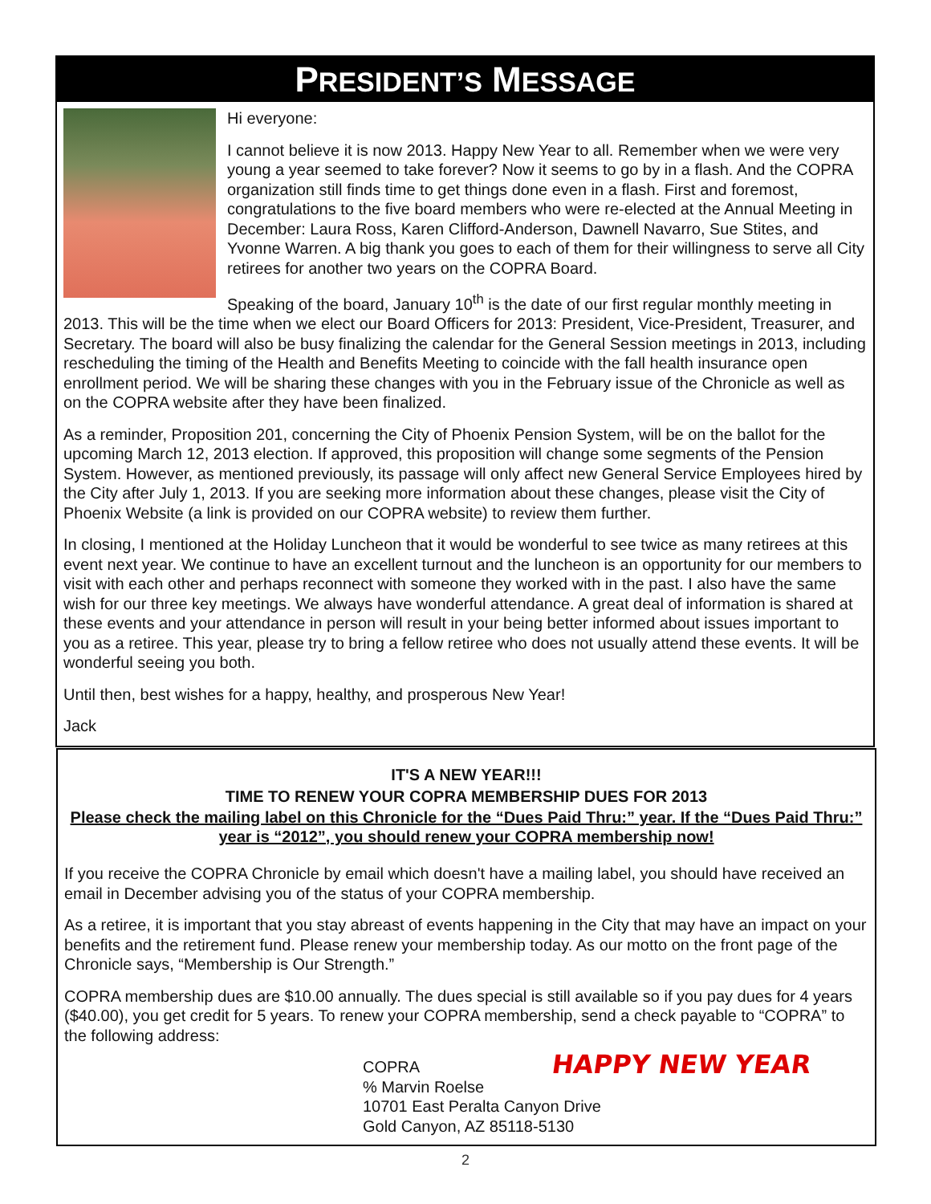PRESIDENT’S MESSAGE
Hi everyone:
I cannot believe it is now 2013. Happy New Year to all. Remember when we were very young a year seemed to take forever? Now it seems to go by in a flash. And the COPRA organization still finds time to get things done even in a flash. First and foremost, congratulations to the five board members who were re-elected at the Annual Meeting in December: Laura Ross, Karen Clifford-Anderson, Dawnell Navarro, Sue Stites, and Yvonne Warren. A big thank you goes to each of them for their willingness to serve all City retirees for another two years on the COPRA Board.
Speaking of the board, January 10<sup>th</sup> is the date of our first regular monthly meeting in 2013. This will be the time when we elect our Board Officers for 2013: President, Vice-President, Treasurer, and Secretary. The board will also be busy finalizing the calendar for the General Session meetings in 2013, including rescheduling the timing of the Health and Benefits Meeting to coincide with the fall health insurance open enrollment period. We will be sharing these changes with you in the February issue of the Chronicle as well as on the COPRA website after they have been finalized.
As a reminder, Proposition 201, concerning the City of Phoenix Pension System, will be on the ballot for the upcoming March 12, 2013 election. If approved, this proposition will change some segments of the Pension System. However, as mentioned previously, its passage will only affect new General Service Employees hired by the City after July 1, 2013. If you are seeking more information about these changes, please visit the City of Phoenix Website (a link is provided on our COPRA website) to review them further.
In closing, I mentioned at the Holiday Luncheon that it would be wonderful to see twice as many retirees at this event next year. We continue to have an excellent turnout and the luncheon is an opportunity for our members to visit with each other and perhaps reconnect with someone they worked with in the past. I also have the same wish for our three key meetings. We always have wonderful attendance. A great deal of information is shared at these events and your attendance in person will result in your being better informed about issues important to you as a retiree. This year, please try to bring a fellow retiree who does not usually attend these events. It will be wonderful seeing you both.
Until then, best wishes for a happy, healthy, and prosperous New Year!
Jack
IT'S A NEW YEAR!!!
TIME TO RENEW YOUR COPRA MEMBERSHIP DUES FOR 2013
Please check the mailing label on this Chronicle for the “Dues Paid Thru:” year. If the “Dues Paid Thru:” year is “2012”, you should renew your COPRA membership now!
If you receive the COPRA Chronicle by email which doesn't have a mailing label, you should have received an email in December advising you of the status of your COPRA membership.
As a retiree, it is important that you stay abreast of events happening in the City that may have an impact on your benefits and the retirement fund. Please renew your membership today. As our motto on the front page of the Chronicle says, “Membership is Our Strength.”
COPRA membership dues are $10.00 annually. The dues special is still available so if you pay dues for 4 years ($40.00), you get credit for 5 years. To renew your COPRA membership, send a check payable to “COPRA” to the following address:
COPRA
% Marvin Roelse
10701 East Peralta Canyon Drive
Gold Canyon, AZ 85118-5130
HAPPY NEW YEAR
2